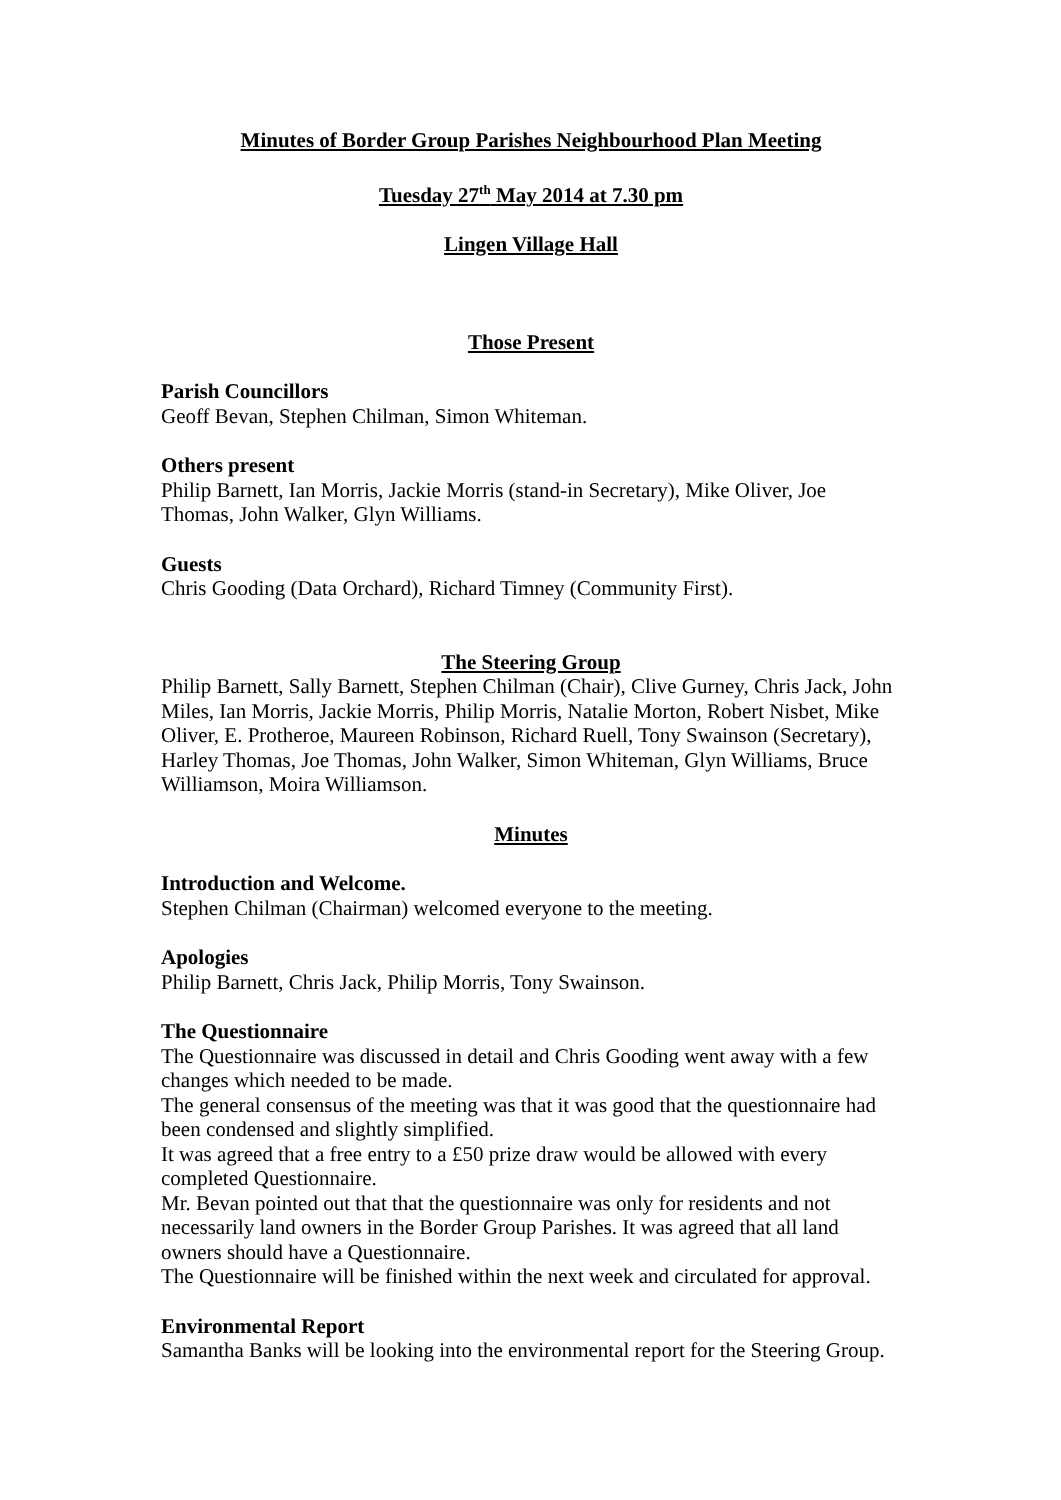Minutes of Border Group Parishes Neighbourhood Plan Meeting
Tuesday 27<sup>th</sup> May 2014 at 7.30 pm
Lingen Village Hall
Those Present
Parish Councillors
Geoff Bevan, Stephen Chilman, Simon Whiteman.
Others present
Philip Barnett, Ian Morris, Jackie Morris (stand-in Secretary), Mike Oliver, Joe Thomas, John Walker, Glyn Williams.
Guests
Chris Gooding (Data Orchard), Richard Timney (Community First).
The Steering Group
Philip Barnett, Sally Barnett, Stephen Chilman (Chair), Clive Gurney, Chris Jack, John Miles, Ian Morris, Jackie Morris, Philip Morris, Natalie Morton, Robert Nisbet, Mike Oliver, E. Protheroe, Maureen Robinson, Richard Ruell, Tony Swainson (Secretary), Harley Thomas, Joe Thomas, John Walker, Simon Whiteman, Glyn Williams, Bruce Williamson, Moira Williamson.
Minutes
Introduction and Welcome.
Stephen Chilman (Chairman) welcomed everyone to the meeting.
Apologies
Philip Barnett, Chris Jack, Philip Morris, Tony Swainson.
The Questionnaire
The Questionnaire was discussed in detail and Chris Gooding went away with a few changes which needed to be made.
The general consensus of the meeting was that it was good that the questionnaire had been condensed and slightly simplified.
It was agreed that a free entry to a £50 prize draw would be allowed with every completed Questionnaire.
Mr. Bevan pointed out that that the questionnaire was only for residents and not necessarily land owners in the Border Group Parishes. It was agreed that all land owners should have a Questionnaire.
The Questionnaire will be finished within the next week and circulated for approval.
Environmental Report
Samantha Banks will be looking into the environmental report for the Steering Group.